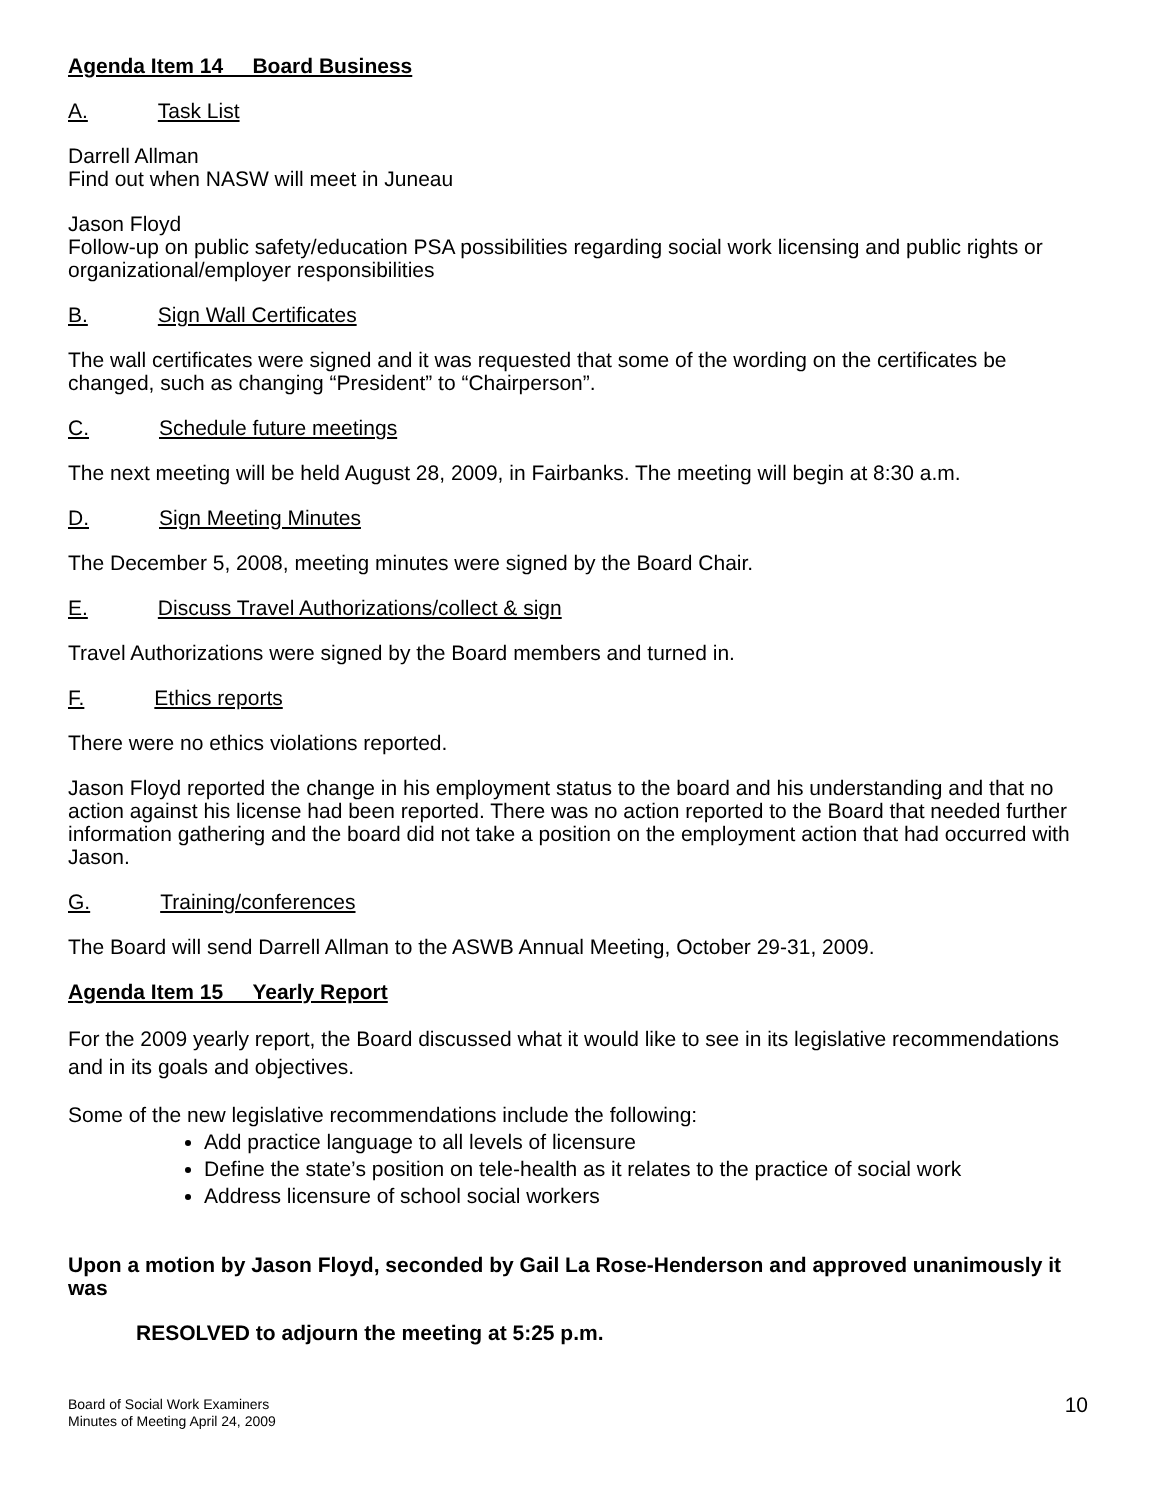Agenda Item 14 Board Business
A. Task List
Darrell Allman
Find out when NASW will meet in Juneau
Jason Floyd
Follow-up on public safety/education PSA possibilities regarding social work licensing and public rights or organizational/employer responsibilities
B. Sign Wall Certificates
The wall certificates were signed and it was requested that some of the wording on the certificates be changed, such as changing “President” to “Chairperson”.
C. Schedule future meetings
The next meeting will be held August 28, 2009, in Fairbanks. The meeting will begin at 8:30 a.m.
D. Sign Meeting Minutes
The December 5, 2008, meeting minutes were signed by the Board Chair.
E. Discuss Travel Authorizations/collect & sign
Travel Authorizations were signed by the Board members and turned in.
F. Ethics reports
There were no ethics violations reported.
Jason Floyd reported the change in his employment status to the board and his understanding and that no action against his license had been reported. There was no action reported to the Board that needed further information gathering and the board did not take a position on the employment action that had occurred with Jason.
G. Training/conferences
The Board will send Darrell Allman to the ASWB Annual Meeting, October 29-31, 2009.
Agenda Item 15 Yearly Report
For the 2009 yearly report, the Board discussed what it would like to see in its legislative recommendations and in its goals and objectives.
Some of the new legislative recommendations include the following:
Add practice language to all levels of licensure
Define the state’s position on tele-health as it relates to the practice of social work
Address licensure of school social workers
Upon a motion by Jason Floyd, seconded by Gail La Rose-Henderson and approved unanimously it was
RESOLVED to adjourn the meeting at 5:25 p.m.
Board of Social Work Examiners
Minutes of Meeting April 24, 2009
10